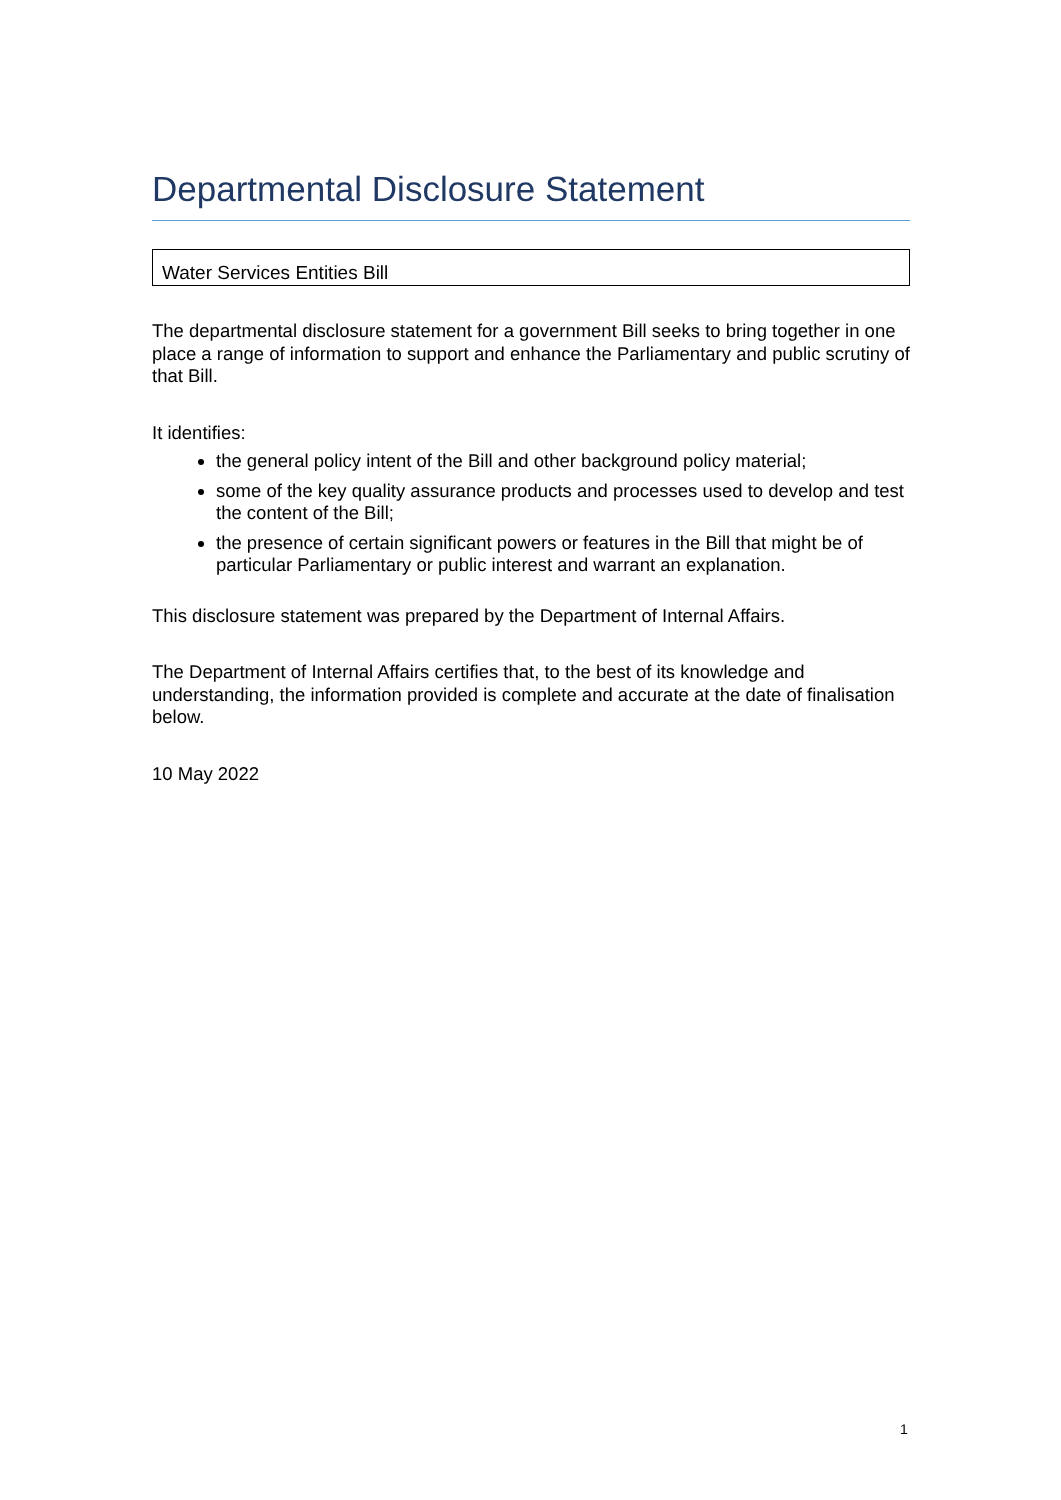Departmental Disclosure Statement
Water Services Entities Bill
The departmental disclosure statement for a government Bill seeks to bring together in one place a range of information to support and enhance the Parliamentary and public scrutiny of that Bill.
It identifies:
the general policy intent of the Bill and other background policy material;
some of the key quality assurance products and processes used to develop and test the content of the Bill;
the presence of certain significant powers or features in the Bill that might be of particular Parliamentary or public interest and warrant an explanation.
This disclosure statement was prepared by the Department of Internal Affairs.
The Department of Internal Affairs certifies that, to the best of its knowledge and understanding, the information provided is complete and accurate at the date of finalisation below.
10 May 2022
1